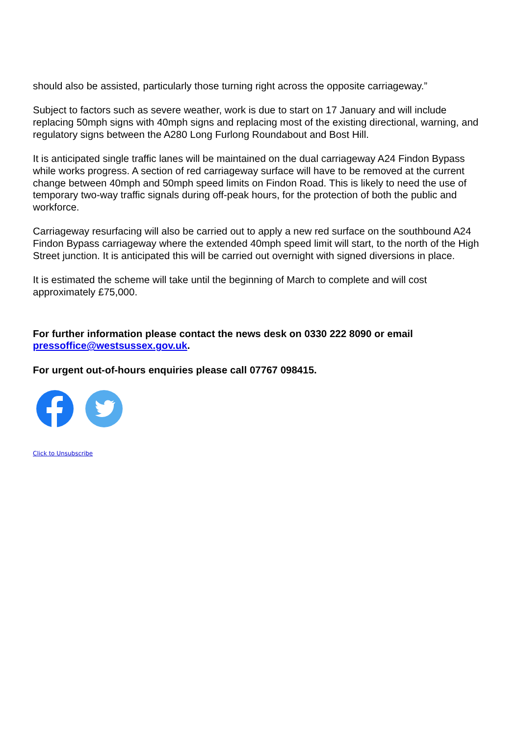should also be assisted, particularly those turning right across the opposite carriageway.”
Subject to factors such as severe weather, work is due to start on 17 January and will include replacing 50mph signs with 40mph signs and replacing most of the existing directional, warning, and regulatory signs between the A280 Long Furlong Roundabout and Bost Hill.
It is anticipated single traffic lanes will be maintained on the dual carriageway A24 Findon Bypass while works progress. A section of red carriageway surface will have to be removed at the current change between 40mph and 50mph speed limits on Findon Road. This is likely to need the use of temporary two-way traffic signals during off-peak hours, for the protection of both the public and workforce.
Carriageway resurfacing will also be carried out to apply a new red surface on the southbound A24 Findon Bypass carriageway where the extended 40mph speed limit will start, to the north of the High Street junction. It is anticipated this will be carried out overnight with signed diversions in place.
It is estimated the scheme will take until the beginning of March to complete and will cost approximately £75,000.
For further information please contact the news desk on 0330 222 8090 or email pressoffice@westsussex.gov.uk.
For urgent out-of-hours enquiries please call 07767 098415.
Click to Unsubscribe